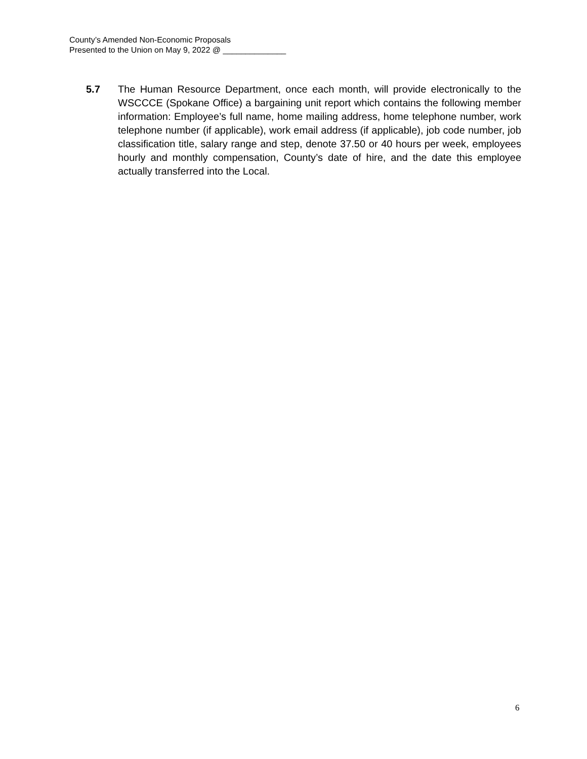County’s Amended Non-Economic Proposals
Presented to the Union on May 9, 2022 @ ______________
5.7 The Human Resource Department, once each month, will provide electronically to the WSCCCE (Spokane Office) a bargaining unit report which contains the following member information: Employee’s full name, home mailing address, home telephone number, work telephone number (if applicable), work email address (if applicable), job code number, job classification title, salary range and step, denote 37.50 or 40 hours per week, employees hourly and monthly compensation, County’s date of hire, and the date this employee actually transferred into the Local.
6